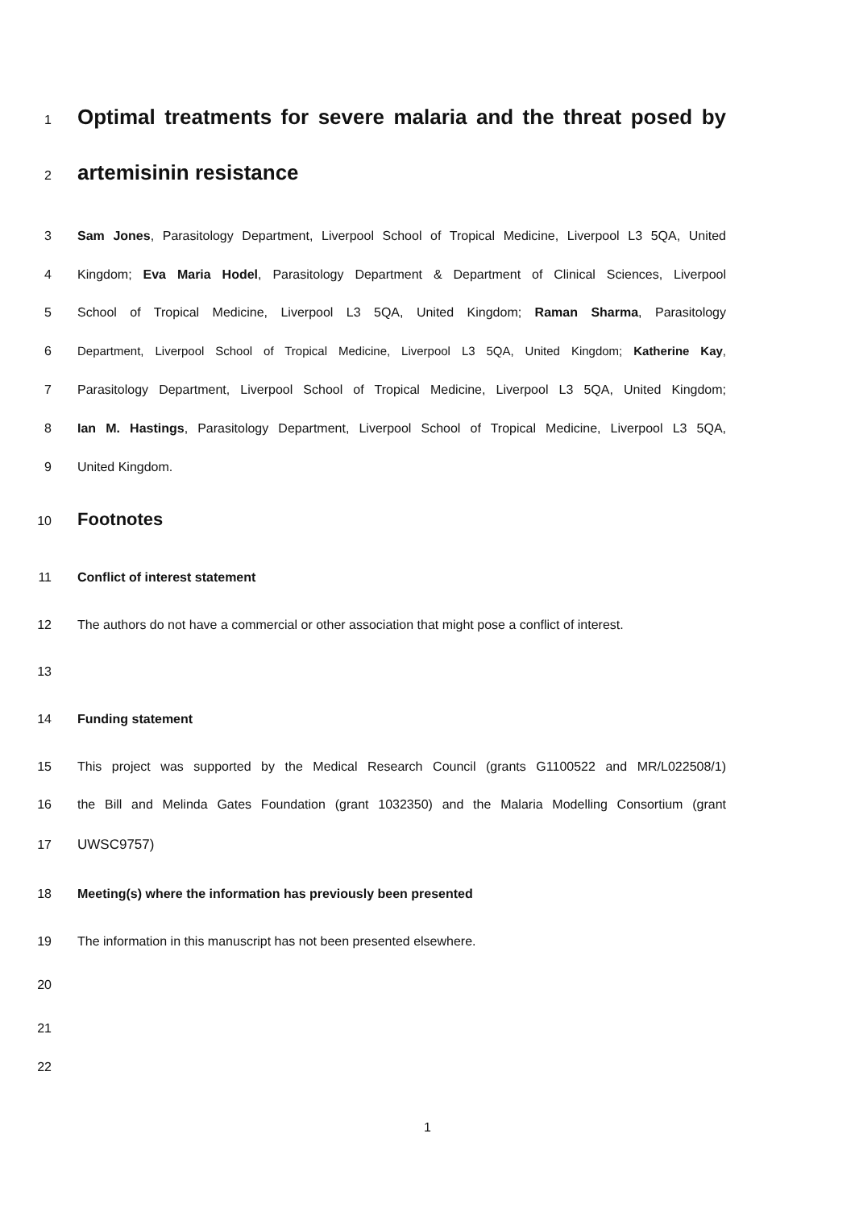1 Optimal treatments for severe malaria and the threat posed by
2 artemisinin resistance
3 Sam Jones, Parasitology Department, Liverpool School of Tropical Medicine, Liverpool L3 5QA, United
4 Kingdom; Eva Maria Hodel, Parasitology Department & Department of Clinical Sciences, Liverpool
5 School of Tropical Medicine, Liverpool L3 5QA, United Kingdom; Raman Sharma, Parasitology
6 Department, Liverpool School of Tropical Medicine, Liverpool L3 5QA, United Kingdom; Katherine Kay,
7 Parasitology Department, Liverpool School of Tropical Medicine, Liverpool L3 5QA, United Kingdom;
8 Ian M. Hastings, Parasitology Department, Liverpool School of Tropical Medicine, Liverpool L3 5QA,
9 United Kingdom.
10 Footnotes
11 Conflict of interest statement
12 The authors do not have a commercial or other association that might pose a conflict of interest.
13
14 Funding statement
15 This project was supported by the Medical Research Council (grants G1100522 and MR/L022508/1)
16 the Bill and Melinda Gates Foundation (grant 1032350) and the Malaria Modelling Consortium (grant
17 UWSC9757)
18 Meeting(s) where the information has previously been presented
19 The information in this manuscript has not been presented elsewhere.
20
21
22
1